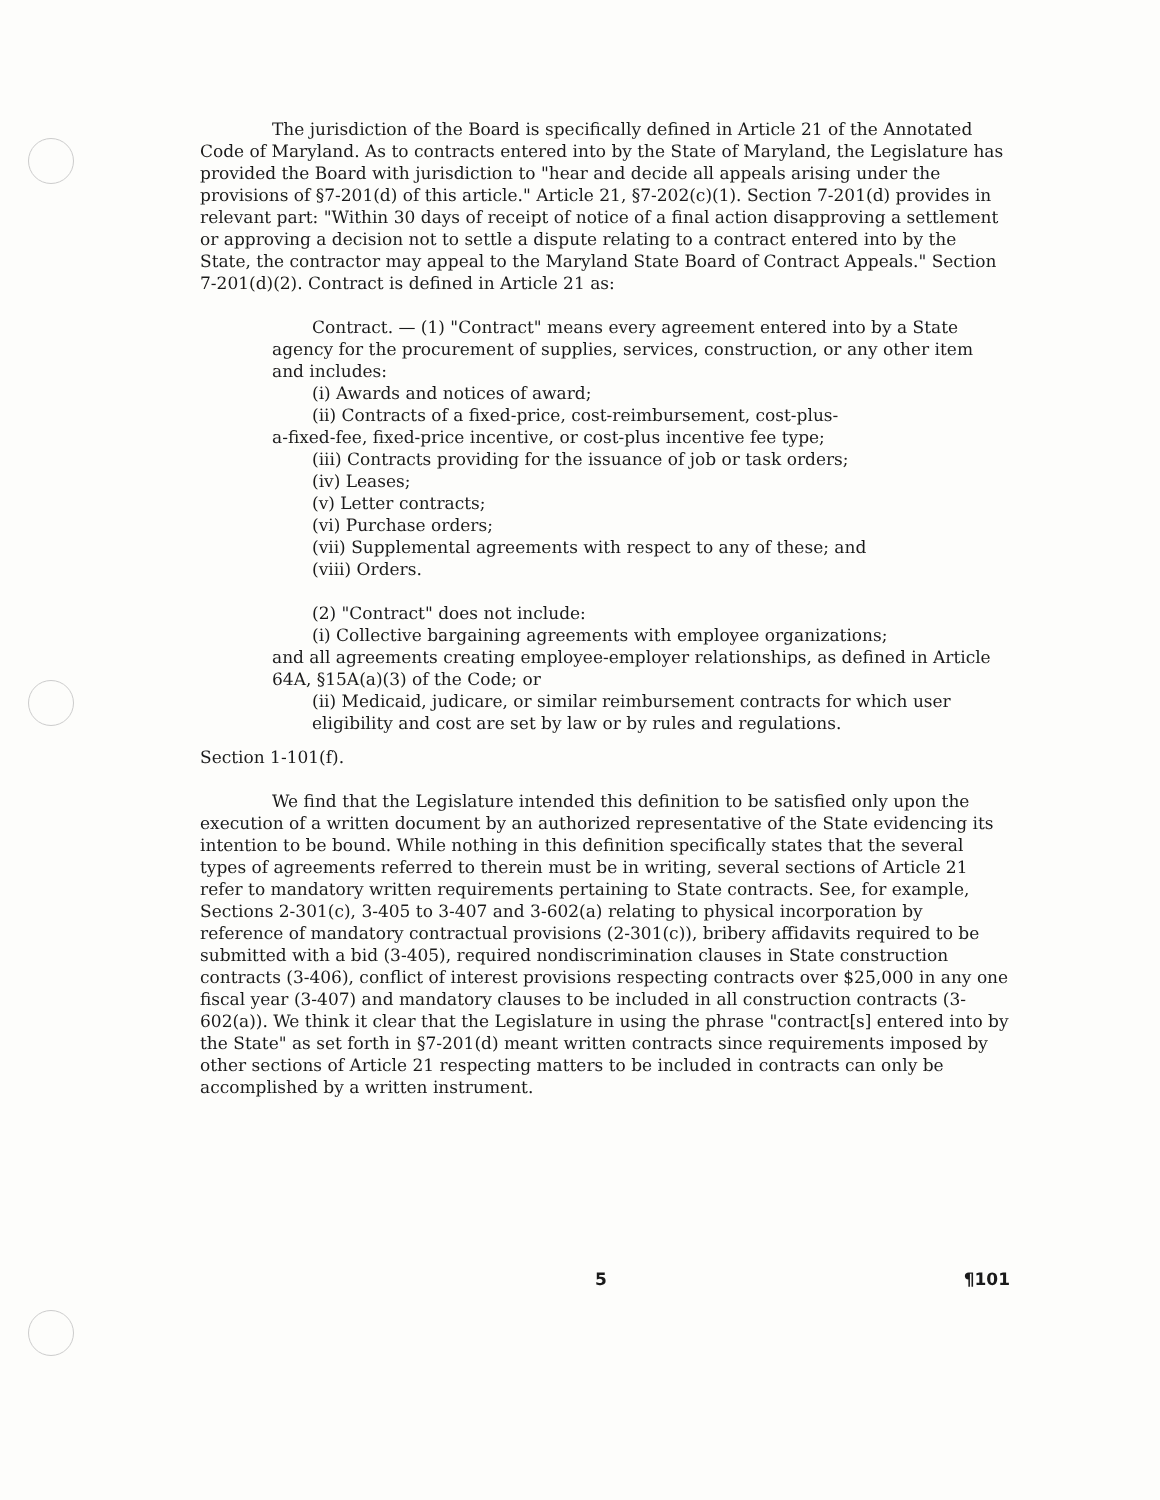The jurisdiction of the Board is specifically defined in Article 21 of the Annotated Code of Maryland. As to contracts entered into by the State of Maryland, the Legislature has provided the Board with jurisdiction to "hear and decide all appeals arising under the provisions of §7-201(d) of this article." Article 21, §7-202(c)(1). Section 7-201(d) provides in relevant part: "Within 30 days of receipt of notice of a final action disapproving a settlement or approving a decision not to settle a dispute relating to a contract entered into by the State, the contractor may appeal to the Maryland State Board of Contract Appeals." Section 7-201(d)(2). Contract is defined in Article 21 as:
Contract. — (1) "Contract" means every agreement entered into by a State agency for the procurement of supplies, services, construction, or any other item and includes:
(i) Awards and notices of award;
(ii) Contracts of a fixed-price, cost-reimbursement, cost-plus-
a-fixed-fee, fixed-price incentive, or cost-plus incentive fee type;
(iii) Contracts providing for the issuance of job or task orders;
(iv) Leases;
(v) Letter contracts;
(vi) Purchase orders;
(vii) Supplemental agreements with respect to any of these; and
(viii) Orders.
(2) "Contract" does not include:
(i) Collective bargaining agreements with employee organizations;
and all agreements creating employee-employer relationships, as defined in Article 64A, §15A(a)(3) of the Code; or
(ii) Medicaid, judicare, or similar reimbursement contracts for which user eligibility and cost are set by law or by rules and regulations.
Section 1-101(f).
We find that the Legislature intended this definition to be satisfied only upon the execution of a written document by an authorized representative of the State evidencing its intention to be bound. While nothing in this definition specifically states that the several types of agreements referred to therein must be in writing, several sections of Article 21 refer to mandatory written requirements pertaining to State contracts. See, for example, Sections 2-301(c), 3-405 to 3-407 and 3-602(a) relating to physical incorporation by reference of mandatory contractual provisions (2-301(c)), bribery affidavits required to be submitted with a bid (3-405), required nondiscrimination clauses in State construction contracts (3-406), conflict of interest provisions respecting contracts over $25,000 in any one fiscal year (3-407) and mandatory clauses to be included in all construction contracts (3-602(a)). We think it clear that the Legislature in using the phrase "contract[s] entered into by the State" as set forth in §7-201(d) meant written contracts since requirements imposed by other sections of Article 21 respecting matters to be included in contracts can only be accomplished by a written instrument.
5 ¶101